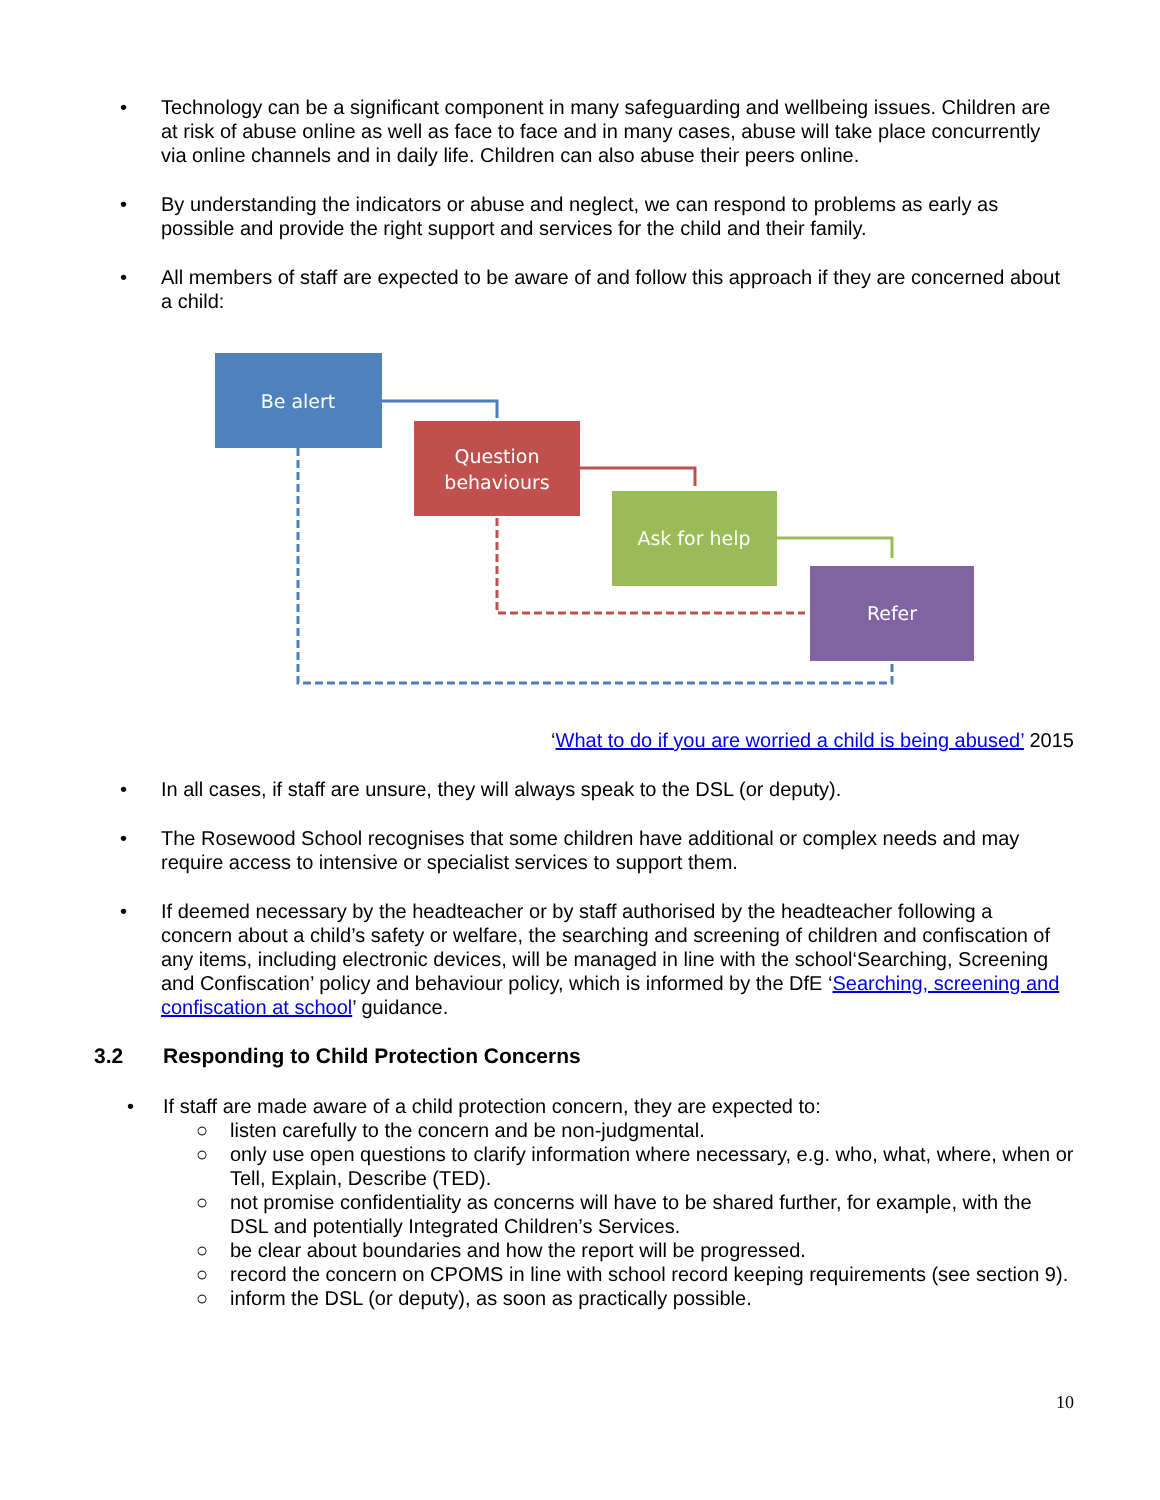• Technology can be a significant component in many safeguarding and wellbeing issues. Children are at risk of abuse online as well as face to face and in many cases, abuse will take place concurrently via online channels and in daily life. Children can also abuse their peers online.
• By understanding the indicators or abuse and neglect, we can respond to problems as early as possible and provide the right support and services for the child and their family.
• All members of staff are expected to be aware of and follow this approach if they are concerned about a child:
Be alert
Question
behaviours
Ask for help
Refer
‘What to do if you are worried a child is being abused’ 2015
• In all cases, if staff are unsure, they will always speak to the DSL (or deputy).
• The Rosewood School recognises that some children have additional or complex needs and may require access to intensive or specialist services to support them.
• If deemed necessary by the headteacher or by staff authorised by the headteacher following a concern about a child’s safety or welfare, the searching and screening of children and confiscation of any items, including electronic devices, will be managed in line with the school‘Searching, Screening and Confiscation’ policy and behaviour policy, which is informed by the DfE ‘Searching, screening and confiscation at school’ guidance.
3.2 Responding to Child Protection Concerns
• If staff are made aware of a child protection concern, they are expected to:
○ listen carefully to the concern and be non-judgmental.
○ only use open questions to clarify information where necessary, e.g. who, what, where, when or Tell, Explain, Describe (TED).
○ not promise confidentiality as concerns will have to be shared further, for example, with the DSL and potentially Integrated Children’s Services.
○ be clear about boundaries and how the report will be progressed.
○ record the concern on CPOMS in line with school record keeping requirements (see section 9).
○ inform the DSL (or deputy), as soon as practically possible.
10